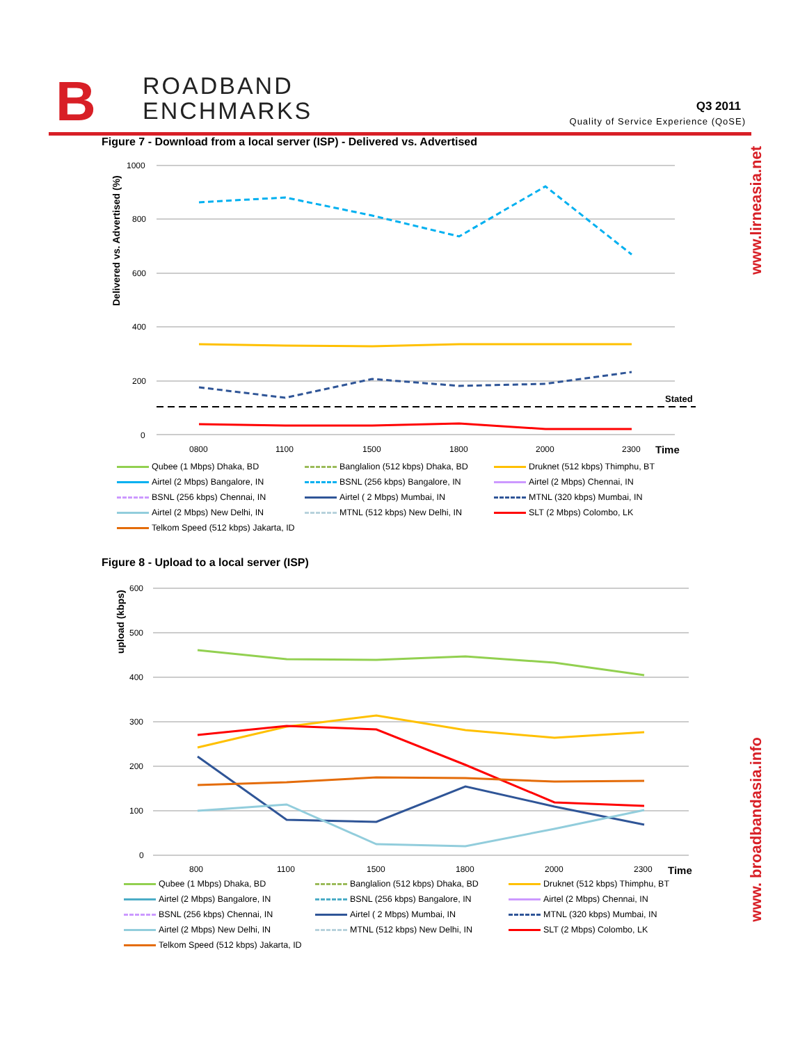B
ROADBAND
ENCHMARKS
Q3 2011
Quality of Service Experience (QoSE)
www.lirneasia.net
www. broadbandasia.info
Figure 7 - Download from a local server (ISP) - Delivered vs. Advertised
Delivered vs. Advertised (%)
1000
800
600
400
200
0
Stated
0800
1100
1500
1800
2000
2300
Time
Qubee (1 Mbps) Dhaka, BD Banglalion (512 kbps) Dhaka, BD Druknet (512 kbps) Thimphu, BT Airtel (2 Mbps) Bangalore, IN BSNL (256 kbps) Bangalore, IN Airtel (2 Mbps) Chennai, IN BSNL (256 kbps) Chennai, IN Airtel ( 2 Mbps) Mumbai, IN MTNL (320 kbps) Mumbai, IN Airtel (2 Mbps) New Delhi, IN MTNL (512 kbps) New Delhi, IN SLT (2 Mbps) Colombo, LK Telkom Speed (512 kbps) Jakarta, ID
Figure 8 - Upload to a local server (ISP)
upload (kbps)
600
500
400
300
200
100
0
800
1100
1500
1800
2000
2300
Time
Qubee (1 Mbps) Dhaka, BD Banglalion (512 kbps) Dhaka, BD Druknet (512 kbps) Thimphu, BT Airtel (2 Mbps) Bangalore, IN BSNL (256 kbps) Bangalore, IN Airtel (2 Mbps) Chennai, IN BSNL (256 kbps) Chennai, IN Airtel ( 2 Mbps) Mumbai, IN MTNL (320 kbps) Mumbai, IN Airtel (2 Mbps) New Delhi, IN MTNL (512 kbps) New Delhi, IN SLT (2 Mbps) Colombo, LK Telkom Speed (512 kbps) Jakarta, ID